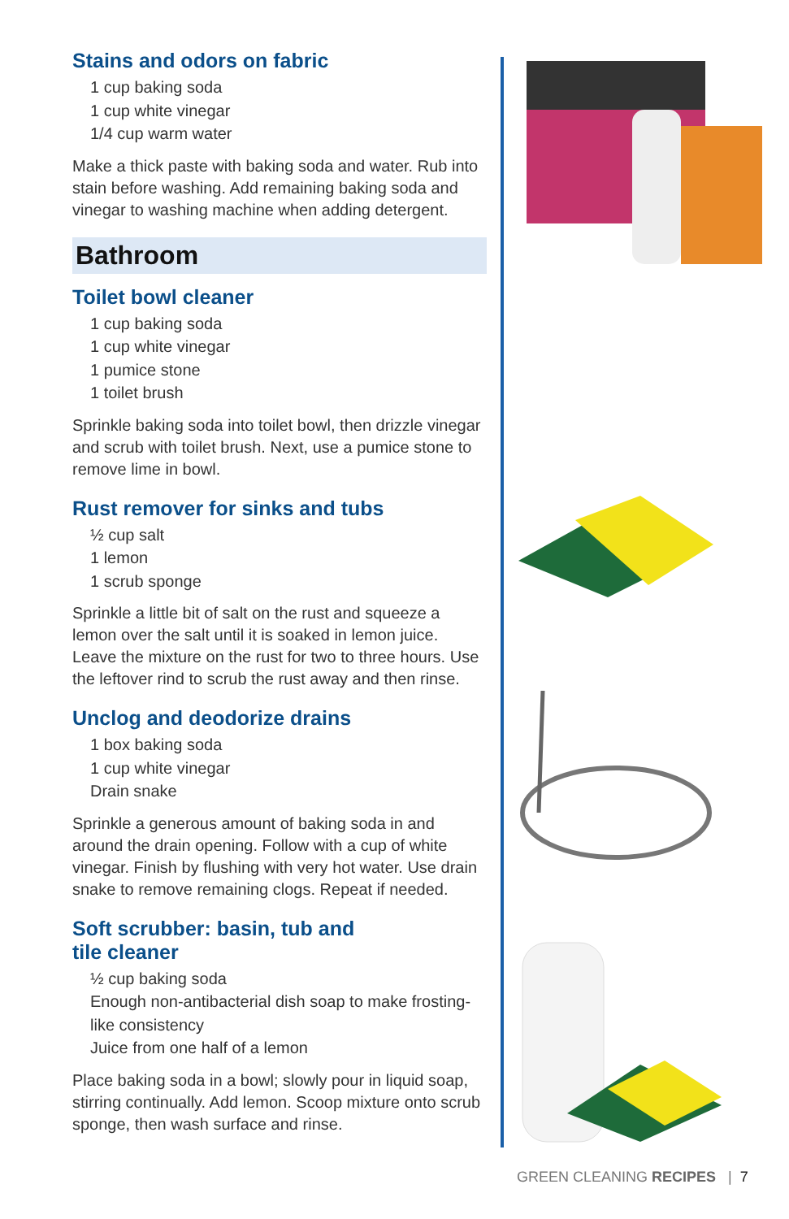Stains and odors on fabric
1 cup baking soda
1 cup white vinegar
1/4 cup warm water
Make a thick paste with baking soda and water. Rub into stain before washing. Add remaining baking soda and vinegar to washing machine when adding detergent.
Bathroom
Toilet bowl cleaner
1 cup baking soda
1 cup white vinegar
1 pumice stone
1 toilet brush
Sprinkle baking soda into toilet bowl, then drizzle vinegar and scrub with toilet brush. Next, use a pumice stone to remove lime in bowl.
Rust remover for sinks and tubs
½ cup salt
1 lemon
1 scrub sponge
Sprinkle a little bit of salt on the rust and squeeze a lemon over the salt until it is soaked in lemon juice. Leave the mixture on the rust for two to three hours. Use the leftover rind to scrub the rust away and then rinse.
Unclog and deodorize drains
1 box baking soda
1 cup white vinegar
Drain snake
Sprinkle a generous amount of baking soda in and around the drain opening. Follow with a cup of white vinegar. Finish by flushing with very hot water. Use drain snake to remove remaining clogs. Repeat if needed.
Soft scrubber: basin, tub and
tile cleaner
½ cup baking soda
Enough non-antibacterial dish soap to make frosting-like consistency
Juice from one half of a lemon
Place baking soda in a bowl; slowly pour in liquid soap, stirring continually. Add lemon. Scoop mixture onto scrub sponge, then wash surface and rinse.
GREEN CLEANING RECIPES | 7